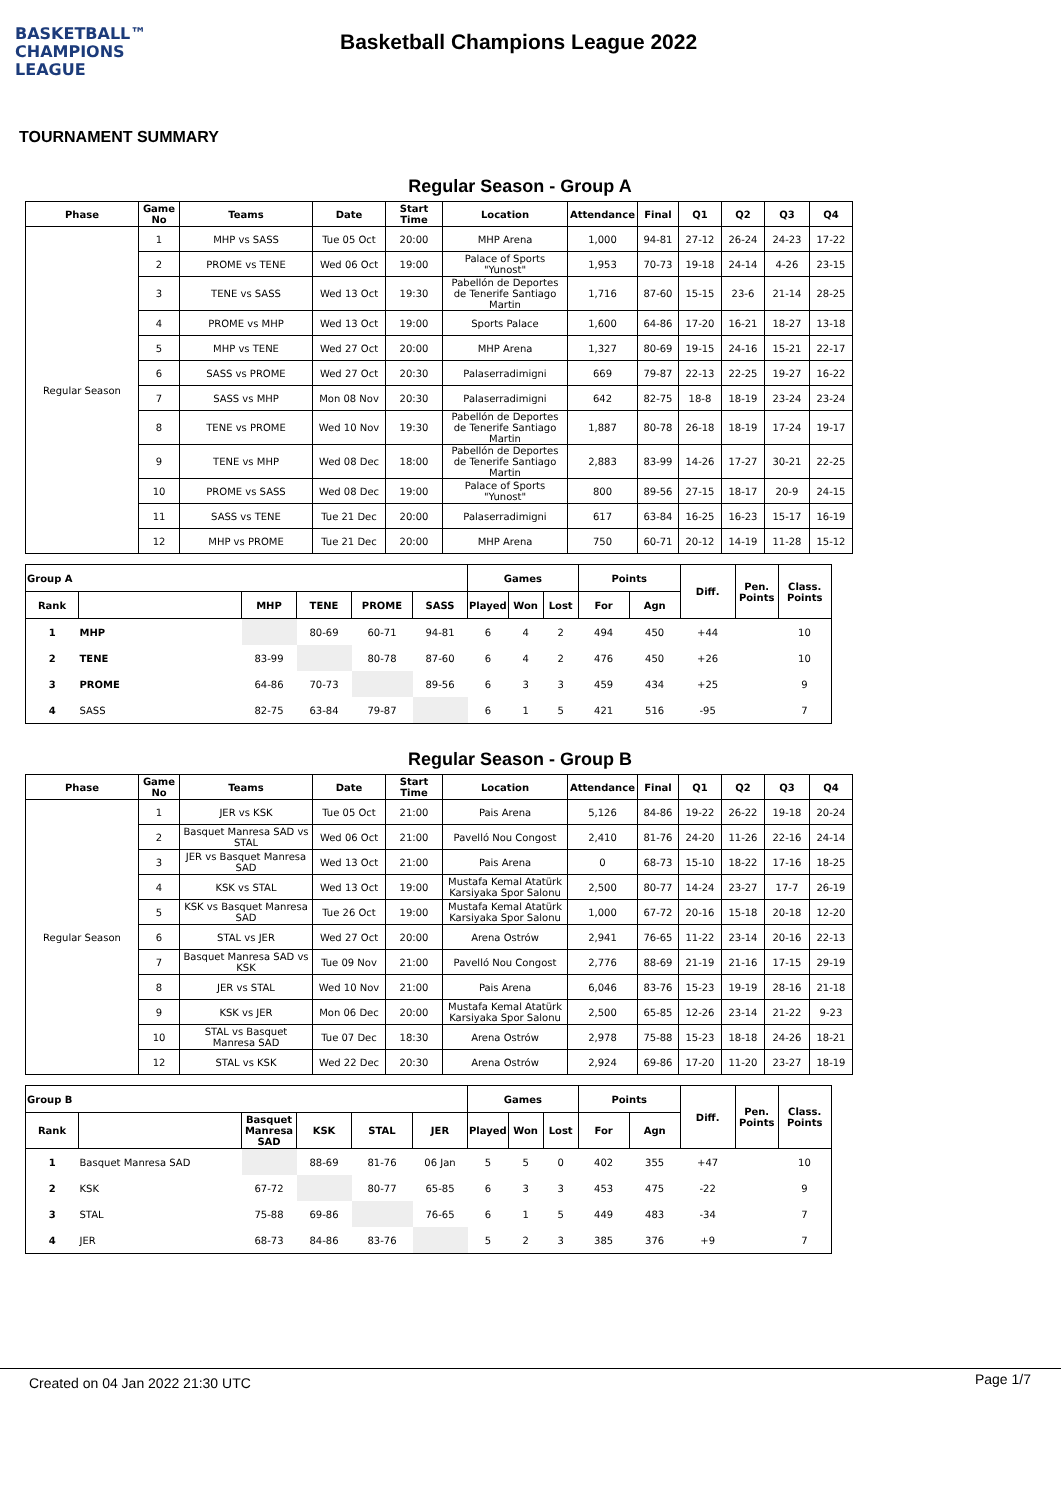BASKETBALL™
CHAMPIONS
LEAGUE
Basketball Champions League 2022
TOURNAMENT SUMMARY
Regular Season - Group A
| Phase | Game No | Teams | Date | Start Time | Location | Attendance | Final | Q1 | Q2 | Q3 | Q4 |
| --- | --- | --- | --- | --- | --- | --- | --- | --- | --- | --- | --- |
| Regular Season | 1 | MHP vs SASS | Tue 05 Oct | 20:00 | MHP Arena | 1,000 | 94-81 | 27-12 | 26-24 | 24-23 | 17-22 |
| | 2 | PROME vs TENE | Wed 06 Oct | 19:00 | Palace of Sports "Yunost" | 1,953 | 70-73 | 19-18 | 24-14 | 4-26 | 23-15 |
| | 3 | TENE vs SASS | Wed 13 Oct | 19:30 | Pabellón de Deportes de Tenerife Santiago Martin | 1,716 | 87-60 | 15-15 | 23-6 | 21-14 | 28-25 |
| | 4 | PROME vs MHP | Wed 13 Oct | 19:00 | Sports Palace | 1,600 | 64-86 | 17-20 | 16-21 | 18-27 | 13-18 |
| | 5 | MHP vs TENE | Wed 27 Oct | 20:00 | MHP Arena | 1,327 | 80-69 | 19-15 | 24-16 | 15-21 | 22-17 |
| | 6 | SASS vs PROME | Wed 27 Oct | 20:30 | Palaserradimigni | 669 | 79-87 | 22-13 | 22-25 | 19-27 | 16-22 |
| | 7 | SASS vs MHP | Mon 08 Nov | 20:30 | Palaserradimigni | 642 | 82-75 | 18-8 | 18-19 | 23-24 | 23-24 |
| | 8 | TENE vs PROME | Wed 10 Nov | 19:30 | Pabellón de Deportes de Tenerife Santiago Martin | 1,887 | 80-78 | 26-18 | 18-19 | 17-24 | 19-17 |
| | 9 | TENE vs MHP | Wed 08 Dec | 18:00 | Pabellón de Deportes de Tenerife Santiago Martin | 2,883 | 83-99 | 14-26 | 17-27 | 30-21 | 22-25 |
| | 10 | PROME vs SASS | Wed 08 Dec | 19:00 | Palace of Sports "Yunost" | 800 | 89-56 | 27-15 | 18-17 | 20-9 | 24-15 |
| | 11 | SASS vs TENE | Tue 21 Dec | 20:00 | Palaserradimigni | 617 | 63-84 | 16-25 | 16-23 | 15-17 | 16-19 |
| | 12 | MHP vs PROME | Tue 21 Dec | 20:00 | MHP Arena | 750 | 60-71 | 20-12 | 14-19 | 11-28 | 15-12 |
| Group A | | | | | | Games | | | Points | | Diff. | Pen. Points | Class. Points |
| --- | --- | --- | --- | --- | --- | --- | --- | --- | --- | --- | --- | --- | --- |
| Rank | | MHP | TENE | PROME | SASS | Played | Won | Lost | For | Agn | | | |
| 1 | MHP | | 80-69 | 60-71 | 94-81 | 6 | 4 | 2 | 494 | 450 | +44 | | 10 |
| 2 | TENE | 83-99 | | 80-78 | 87-60 | 6 | 4 | 2 | 476 | 450 | +26 | | 10 |
| 3 | PROME | 64-86 | 70-73 | | 89-56 | 6 | 3 | 3 | 459 | 434 | +25 | | 9 |
| 4 | SASS | 82-75 | 63-84 | 79-87 | | 6 | 1 | 5 | 421 | 516 | -95 | | 7 |
Regular Season - Group B
| Phase | Game No | Teams | Date | Start Time | Location | Attendance | Final | Q1 | Q2 | Q3 | Q4 |
| --- | --- | --- | --- | --- | --- | --- | --- | --- | --- | --- | --- |
| Regular Season | 1 | JER vs KSK | Tue 05 Oct | 21:00 | Pais Arena | 5,126 | 84-86 | 19-22 | 26-22 | 19-18 | 20-24 |
| | 2 | Basquet Manresa SAD vs STAL | Wed 06 Oct | 21:00 | Pavelló Nou Congost | 2,410 | 81-76 | 24-20 | 11-26 | 22-16 | 24-14 |
| | 3 | JER vs Basquet Manresa SAD | Wed 13 Oct | 21:00 | Pais Arena | 0 | 68-73 | 15-10 | 18-22 | 17-16 | 18-25 |
| | 4 | KSK vs STAL | Wed 13 Oct | 19:00 | Mustafa Kemal Atatürk Karsiyaka Spor Salonu | 2,500 | 80-77 | 14-24 | 23-27 | 17-7 | 26-19 |
| | 5 | KSK vs Basquet Manresa SAD | Tue 26 Oct | 19:00 | Mustafa Kemal Atatürk Karsiyaka Spor Salonu | 1,000 | 67-72 | 20-16 | 15-18 | 20-18 | 12-20 |
| | 6 | STAL vs JER | Wed 27 Oct | 20:00 | Arena Ostrów | 2,941 | 76-65 | 11-22 | 23-14 | 20-16 | 22-13 |
| | 7 | Basquet Manresa SAD vs KSK | Tue 09 Nov | 21:00 | Pavelló Nou Congost | 2,776 | 88-69 | 21-19 | 21-16 | 17-15 | 29-19 |
| | 8 | JER vs STAL | Wed 10 Nov | 21:00 | Pais Arena | 6,046 | 83-76 | 15-23 | 19-19 | 28-16 | 21-18 |
| | 9 | KSK vs JER | Mon 06 Dec | 20:00 | Mustafa Kemal Atatürk Karsiyaka Spor Salonu | 2,500 | 65-85 | 12-26 | 23-14 | 21-22 | 9-23 |
| | 10 | STAL vs Basquet Manresa SAD | Tue 07 Dec | 18:30 | Arena Ostrów | 2,978 | 75-88 | 15-23 | 18-18 | 24-26 | 18-21 |
| | 12 | STAL vs KSK | Wed 22 Dec | 20:30 | Arena Ostrów | 2,924 | 69-86 | 17-20 | 11-20 | 23-27 | 18-19 |
| Group B | | | | | | Games | | | Points | | Diff. | Pen. Points | Class. Points |
| --- | --- | --- | --- | --- | --- | --- | --- | --- | --- | --- | --- | --- | --- |
| Rank | | Basquet Manresa SAD | KSK | STAL | JER | Played | Won | Lost | For | Agn | | | |
| 1 | Basquet Manresa SAD | | 88-69 | 81-76 | 06 Jan | 5 | 5 | 0 | 402 | 355 | +47 | | 10 |
| 2 | KSK | 67-72 | | 80-77 | 65-85 | 6 | 3 | 3 | 453 | 475 | -22 | | 9 |
| 3 | STAL | 75-88 | 69-86 | | 76-65 | 6 | 1 | 5 | 449 | 483 | -34 | | 7 |
| 4 | JER | 68-73 | 84-86 | 83-76 | | 5 | 2 | 3 | 385 | 376 | +9 | | 7 |
Created on 04 Jan 2022 21:30 UTC Page 1/7